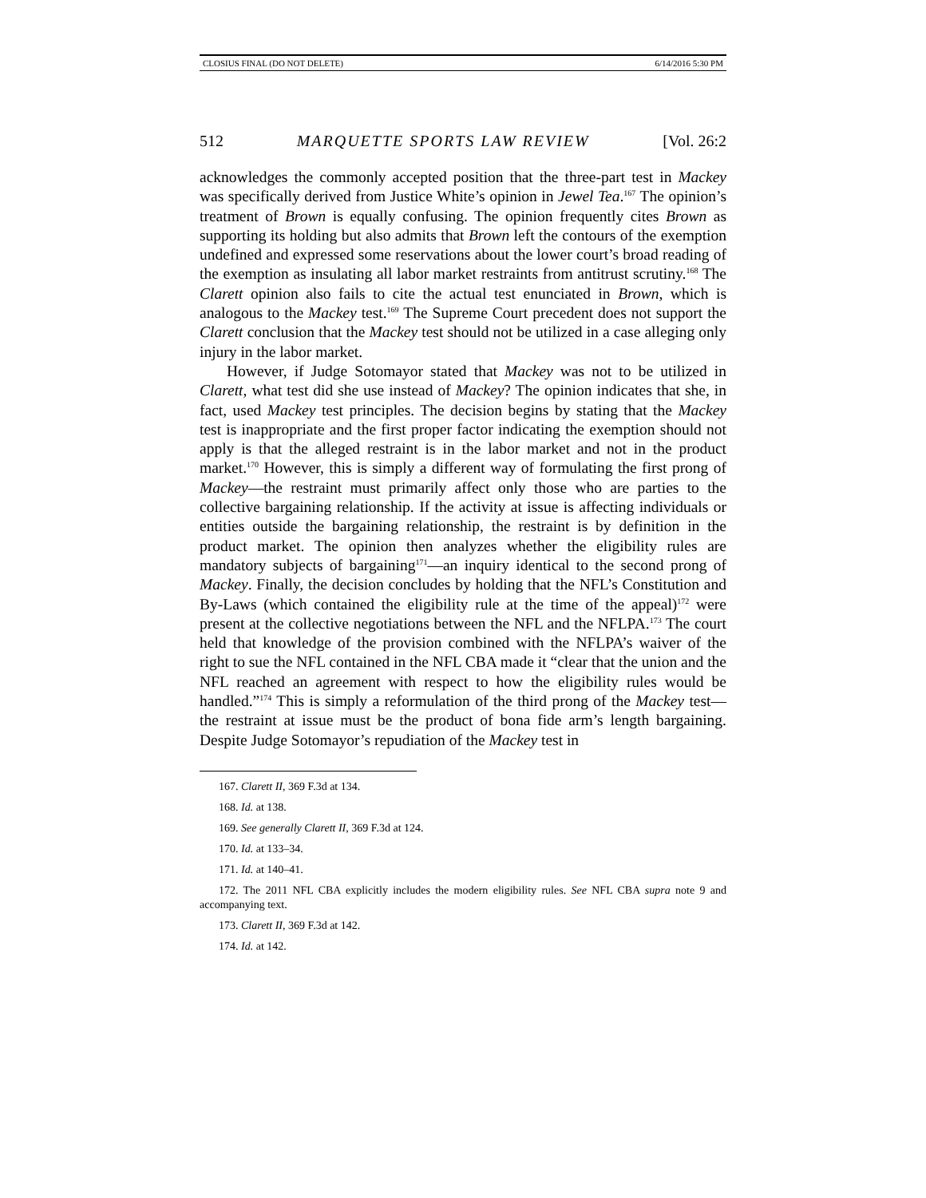CLOSIUS FINAL (DO NOT DELETE) 6/14/2016 5:30 PM
512 MARQUETTE SPORTS LAW REVIEW [Vol. 26:2
acknowledges the commonly accepted position that the three-part test in Mackey was specifically derived from Justice White’s opinion in Jewel Tea.<sup>167</sup> The opinion’s treatment of Brown is equally confusing. The opinion frequently cites Brown as supporting its holding but also admits that Brown left the contours of the exemption undefined and expressed some reservations about the lower court’s broad reading of the exemption as insulating all labor market restraints from antitrust scrutiny.<sup>168</sup> The Clarett opinion also fails to cite the actual test enunciated in Brown, which is analogous to the Mackey test.<sup>169</sup> The Supreme Court precedent does not support the Clarett conclusion that the Mackey test should not be utilized in a case alleging only injury in the labor market.
However, if Judge Sotomayor stated that Mackey was not to be utilized in Clarett, what test did she use instead of Mackey? The opinion indicates that she, in fact, used Mackey test principles. The decision begins by stating that the Mackey test is inappropriate and the first proper factor indicating the exemption should not apply is that the alleged restraint is in the labor market and not in the product market.<sup>170</sup> However, this is simply a different way of formulating the first prong of Mackey—the restraint must primarily affect only those who are parties to the collective bargaining relationship. If the activity at issue is affecting individuals or entities outside the bargaining relationship, the restraint is by definition in the product market. The opinion then analyzes whether the eligibility rules are mandatory subjects of bargaining<sup>171</sup>—an inquiry identical to the second prong of Mackey. Finally, the decision concludes by holding that the NFL’s Constitution and By-Laws (which contained the eligibility rule at the time of the appeal)<sup>172</sup> were present at the collective negotiations between the NFL and the NFLPA.<sup>173</sup> The court held that knowledge of the provision combined with the NFLPA’s waiver of the right to sue the NFL contained in the NFL CBA made it “clear that the union and the NFL reached an agreement with respect to how the eligibility rules would be handled.”<sup>174</sup> This is simply a reformulation of the third prong of the Mackey test—the restraint at issue must be the product of bona fide arm’s length bargaining. Despite Judge Sotomayor’s repudiation of the Mackey test in
167. Clarett II, 369 F.3d at 134.
168. Id. at 138.
169. See generally Clarett II, 369 F.3d at 124.
170. Id. at 133–34.
171. Id. at 140–41.
172. The 2011 NFL CBA explicitly includes the modern eligibility rules. See NFL CBA supra note 9 and accompanying text.
173. Clarett II, 369 F.3d at 142.
174. Id. at 142.